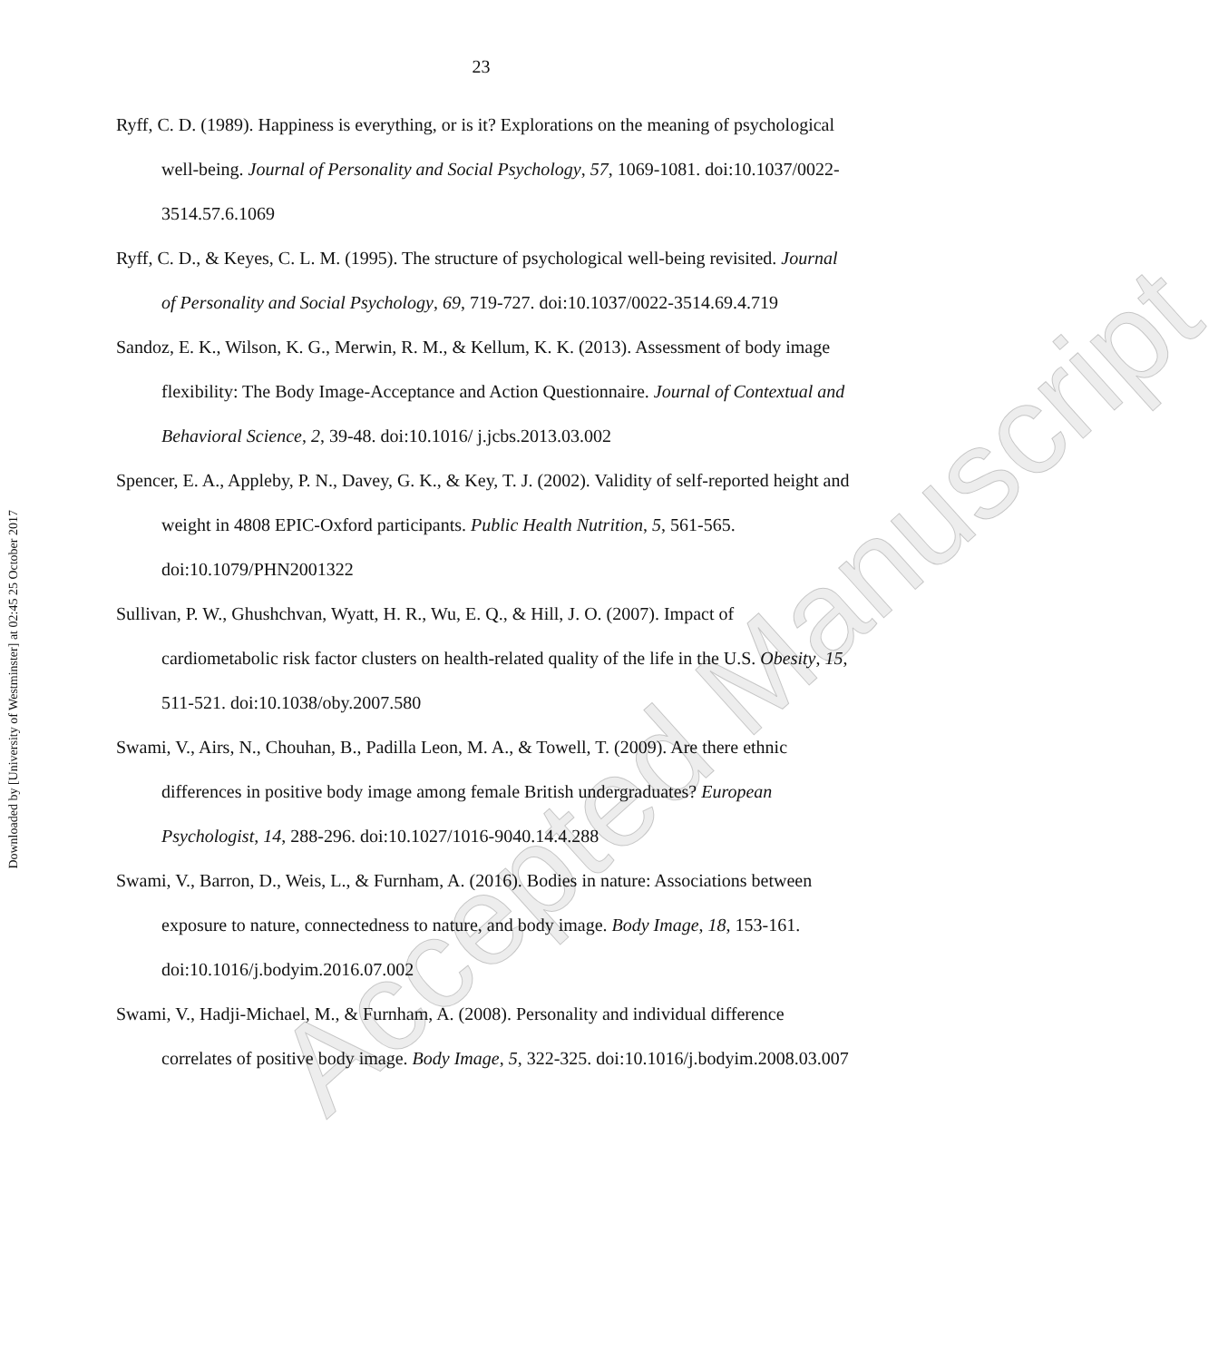23
Downloaded by [University of Westminster] at 02:45 25 October 2017
Ryff, C. D. (1989). Happiness is everything, or is it? Explorations on the meaning of psychological well-being. Journal of Personality and Social Psychology, 57, 1069-1081. doi:10.1037/0022-3514.57.6.1069
Ryff, C. D., & Keyes, C. L. M. (1995). The structure of psychological well-being revisited. Journal of Personality and Social Psychology, 69, 719-727. doi:10.1037/0022-3514.69.4.719
Sandoz, E. K., Wilson, K. G., Merwin, R. M., & Kellum, K. K. (2013). Assessment of body image flexibility: The Body Image-Acceptance and Action Questionnaire. Journal of Contextual and Behavioral Science, 2, 39-48. doi:10.1016/ j.jcbs.2013.03.002
Spencer, E. A., Appleby, P. N., Davey, G. K., & Key, T. J. (2002). Validity of self-reported height and weight in 4808 EPIC-Oxford participants. Public Health Nutrition, 5, 561-565. doi:10.1079/PHN2001322
Sullivan, P. W., Ghushchvan, Wyatt, H. R., Wu, E. Q., & Hill, J. O. (2007). Impact of cardiometabolic risk factor clusters on health-related quality of the life in the U.S. Obesity, 15, 511-521. doi:10.1038/oby.2007.580
Swami, V., Airs, N., Chouhan, B., Padilla Leon, M. A., & Towell, T. (2009). Are there ethnic differences in positive body image among female British undergraduates? European Psychologist, 14, 288-296. doi:10.1027/1016-9040.14.4.288
Swami, V., Barron, D., Weis, L., & Furnham, A. (2016). Bodies in nature: Associations between exposure to nature, connectedness to nature, and body image. Body Image, 18, 153-161. doi:10.1016/j.bodyim.2016.07.002
Swami, V., Hadji-Michael, M., & Furnham, A. (2008). Personality and individual difference correlates of positive body image. Body Image, 5, 322-325. doi:10.1016/j.bodyim.2008.03.007
Accepted Manuscript